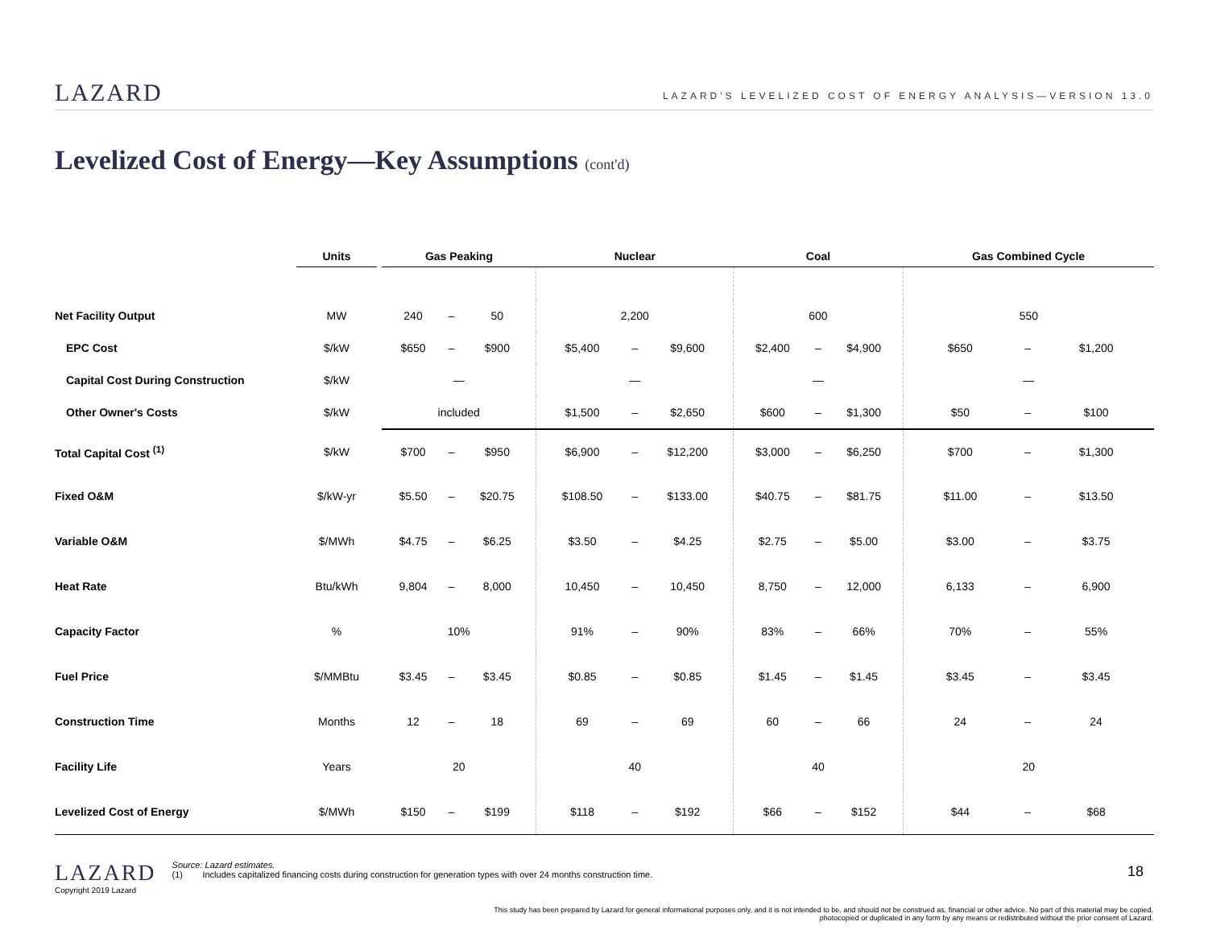LAZARD
LAZARD'S LEVELIZED COST OF ENERGY ANALYSIS—VERSION 13.0
Levelized Cost of Energy—Key Assumptions (cont'd)
| | Units | | Gas Peaking | | | Nuclear | | | Coal | | | Gas Combined Cycle | | |
| --- | --- | --- | --- | --- | --- | --- | --- | --- | --- | --- | --- | --- | --- | --- |
| Net Facility Output | MW | | 240 | – | 50 | 2,200 | | | 600 | | | 550 | | |
| EPC Cost | $/kW | | $650 | – | $900 | $5,400 | – | $9,600 | $2,400 | – | $4,900 | $650 | – | $1,200 |
| Capital Cost During Construction | $/kW | | — | | | — | | | — | | | — | | |
| Other Owner's Costs | $/kW | | included | | | $1,500 | – | $2,650 | $600 | – | $1,300 | $50 | – | $100 |
| Total Capital Cost <sup>(1)</sup> | $/kW | | $700 | – | $950 | $6,900 | – | $12,200 | $3,000 | – | $6,250 | $700 | – | $1,300 |
| Fixed O&M | $/kW-yr | | $5.50 | – | $20.75 | $108.50 | – | $133.00 | $40.75 | – | $81.75 | $11.00 | – | $13.50 |
| Variable O&M | $/MWh | | $4.75 | – | $6.25 | $3.50 | – | $4.25 | $2.75 | – | $5.00 | $3.00 | – | $3.75 |
| Heat Rate | Btu/kWh | | 9,804 | – | 8,000 | 10,450 | – | 10,450 | 8,750 | – | 12,000 | 6,133 | – | 6,900 |
| Capacity Factor | % | | 10% | | | 91% | – | 90% | 83% | – | 66% | 70% | – | 55% |
| Fuel Price | $/MMBtu | | $3.45 | – | $3.45 | $0.85 | – | $0.85 | $1.45 | – | $1.45 | $3.45 | – | $3.45 |
| Construction Time | Months | | 12 | – | 18 | 69 | – | 69 | 60 | – | 66 | 24 | – | 24 |
| Facility Life | Years | | 20 | | | 40 | | | 40 | | | 20 | | |
| Levelized Cost of Energy | $/MWh | | $150 | – | $199 | $118 | – | $192 | $66 | – | $152 | $44 | – | $68 |
LAZARD
Copyright 2019 Lazard
Source: Lazard estimates.
(1) Includes capitalized financing costs during construction for generation types with over 24 months construction time.
18
This study has been prepared by Lazard for general informational purposes only, and it is not intended to be, and should not be construed as, financial or other advice. No part of this material may be copied, photocopied or duplicated in any form by any means or redistributed without the prior consent of Lazard.